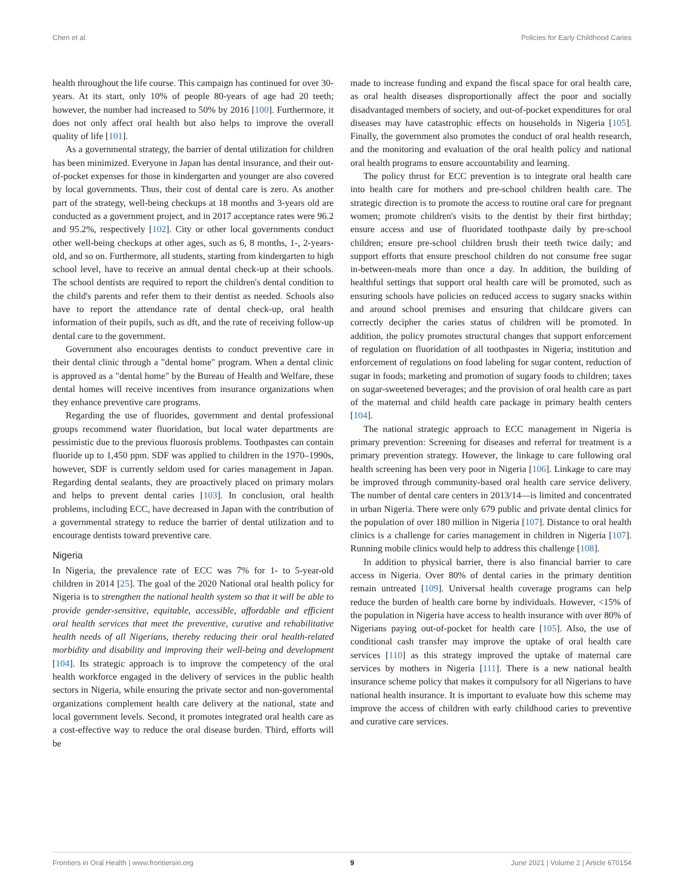Chen et al. Policies for Early Childhood Caries
health throughout the life course. This campaign has continued for over 30-years. At its start, only 10% of people 80-years of age had 20 teeth; however, the number had increased to 50% by 2016 [100]. Furthermore, it does not only affect oral health but also helps to improve the overall quality of life [101].
As a governmental strategy, the barrier of dental utilization for children has been minimized. Everyone in Japan has dental insurance, and their out-of-pocket expenses for those in kindergarten and younger are also covered by local governments. Thus, their cost of dental care is zero. As another part of the strategy, well-being checkups at 18 months and 3-years old are conducted as a government project, and in 2017 acceptance rates were 96.2 and 95.2%, respectively [102]. City or other local governments conduct other well-being checkups at other ages, such as 6, 8 months, 1-, 2-years-old, and so on. Furthermore, all students, starting from kindergarten to high school level, have to receive an annual dental check-up at their schools. The school dentists are required to report the children's dental condition to the child's parents and refer them to their dentist as needed. Schools also have to report the attendance rate of dental check-up, oral health information of their pupils, such as dft, and the rate of receiving follow-up dental care to the government.
Government also encourages dentists to conduct preventive care in their dental clinic through a "dental home" program. When a dental clinic is approved as a "dental home" by the Bureau of Health and Welfare, these dental homes will receive incentives from insurance organizations when they enhance preventive care programs.
Regarding the use of fluorides, government and dental professional groups recommend water fluoridation, but local water departments are pessimistic due to the previous fluorosis problems. Toothpastes can contain fluoride up to 1,450 ppm. SDF was applied to children in the 1970–1990s, however, SDF is currently seldom used for caries management in Japan. Regarding dental sealants, they are proactively placed on primary molars and helps to prevent dental caries [103]. In conclusion, oral health problems, including ECC, have decreased in Japan with the contribution of a governmental strategy to reduce the barrier of dental utilization and to encourage dentists toward preventive care.
Nigeria
In Nigeria, the prevalence rate of ECC was 7% for 1- to 5-year-old children in 2014 [25]. The goal of the 2020 National oral health policy for Nigeria is to strengthen the national health system so that it will be able to provide gender-sensitive, equitable, accessible, affordable and efficient oral health services that meet the preventive, curative and rehabilitative health needs of all Nigerians, thereby reducing their oral health-related morbidity and disability and improving their well-being and development [104]. Its strategic approach is to improve the competency of the oral health workforce engaged in the delivery of services in the public health sectors in Nigeria, while ensuring the private sector and non-governmental organizations complement health care delivery at the national, state and local government levels. Second, it promotes integrated oral health care as a cost-effective way to reduce the oral disease burden. Third, efforts will be
made to increase funding and expand the fiscal space for oral health care, as oral health diseases disproportionally affect the poor and socially disadvantaged members of society, and out-of-pocket expenditures for oral diseases may have catastrophic effects on households in Nigeria [105]. Finally, the government also promotes the conduct of oral health research, and the monitoring and evaluation of the oral health policy and national oral health programs to ensure accountability and learning.
The policy thrust for ECC prevention is to integrate oral health care into health care for mothers and pre-school children health care. The strategic direction is to promote the access to routine oral care for pregnant women; promote children's visits to the dentist by their first birthday; ensure access and use of fluoridated toothpaste daily by pre-school children; ensure pre-school children brush their teeth twice daily; and support efforts that ensure preschool children do not consume free sugar in-between-meals more than once a day. In addition, the building of healthful settings that support oral health care will be promoted, such as ensuring schools have policies on reduced access to sugary snacks within and around school premises and ensuring that childcare givers can correctly decipher the caries status of children will be promoted. In addition, the policy promotes structural changes that support enforcement of regulation on fluoridation of all toothpastes in Nigeria; institution and enforcement of regulations on food labeling for sugar content, reduction of sugar in foods; marketing and promotion of sugary foods to children; taxes on sugar-sweetened beverages; and the provision of oral health care as part of the maternal and child health care package in primary health centers [104].
The national strategic approach to ECC management in Nigeria is primary prevention: Screening for diseases and referral for treatment is a primary prevention strategy. However, the linkage to care following oral health screening has been very poor in Nigeria [106]. Linkage to care may be improved through community-based oral health care service delivery. The number of dental care centers in 2013/14—is limited and concentrated in urban Nigeria. There were only 679 public and private dental clinics for the population of over 180 million in Nigeria [107]. Distance to oral health clinics is a challenge for caries management in children in Nigeria [107]. Running mobile clinics would help to address this challenge [108].
In addition to physical barrier, there is also financial barrier to care access in Nigeria. Over 80% of dental caries in the primary dentition remain untreated [109]. Universal health coverage programs can help reduce the burden of health care borne by individuals. However, <15% of the population in Nigeria have access to health insurance with over 80% of Nigerians paying out-of-pocket for health care [105]. Also, the use of conditional cash transfer may improve the uptake of oral health care services [110] as this strategy improved the uptake of maternal care services by mothers in Nigeria [111]. There is a new national health insurance scheme policy that makes it compulsory for all Nigerians to have national health insurance. It is important to evaluate how this scheme may improve the access of children with early childhood caries to preventive and curative care services.
Frontiers in Oral Health | www.frontiersin.org 9 June 2021 | Volume 2 | Article 670154